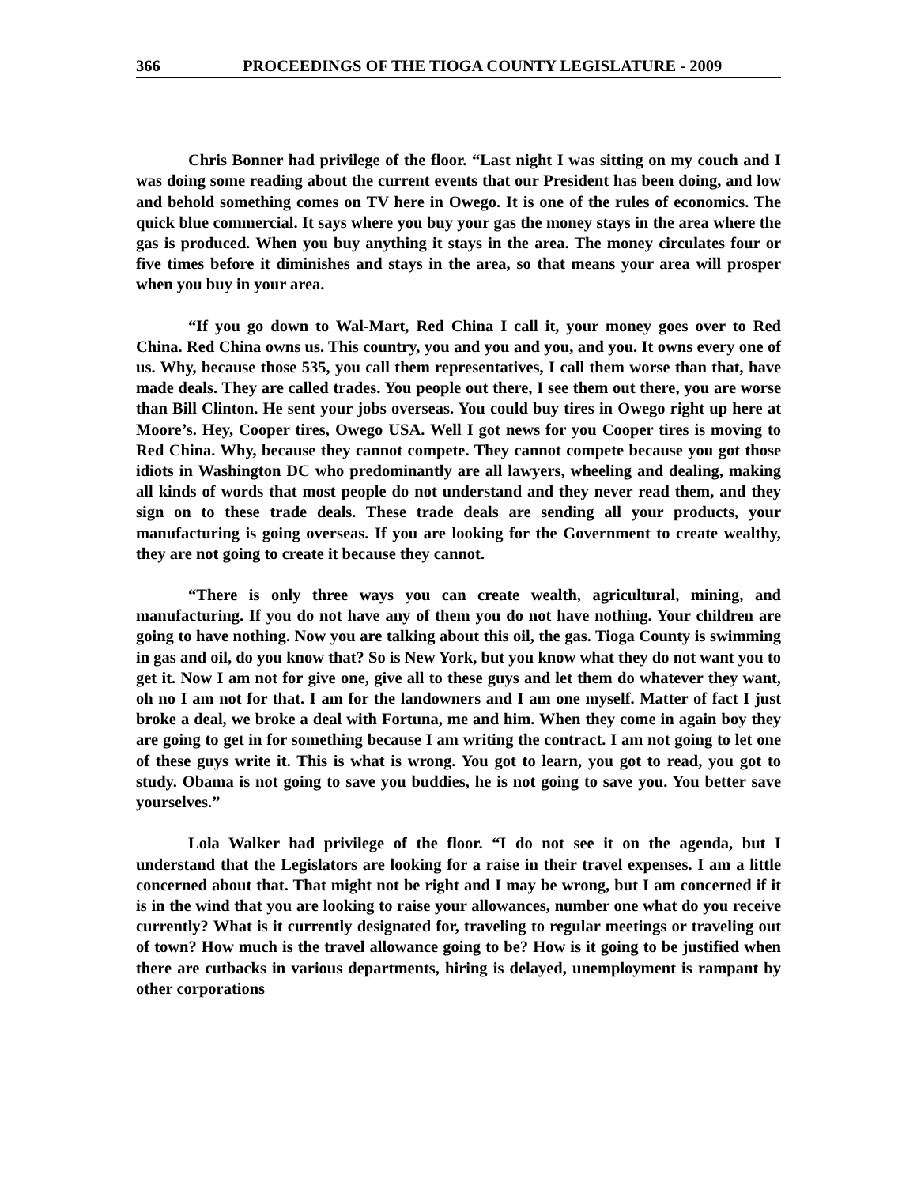366 PROCEEDINGS OF THE TIOGA COUNTY LEGISLATURE - 2009
Chris Bonner had privilege of the floor. “Last night I was sitting on my couch and I was doing some reading about the current events that our President has been doing, and low and behold something comes on TV here in Owego. It is one of the rules of economics. The quick blue commercial. It says where you buy your gas the money stays in the area where the gas is produced. When you buy anything it stays in the area. The money circulates four or five times before it diminishes and stays in the area, so that means your area will prosper when you buy in your area.
“If you go down to Wal-Mart, Red China I call it, your money goes over to Red China. Red China owns us. This country, you and you and you, and you. It owns every one of us. Why, because those 535, you call them representatives, I call them worse than that, have made deals. They are called trades. You people out there, I see them out there, you are worse than Bill Clinton. He sent your jobs overseas. You could buy tires in Owego right up here at Moore’s. Hey, Cooper tires, Owego USA. Well I got news for you Cooper tires is moving to Red China. Why, because they cannot compete. They cannot compete because you got those idiots in Washington DC who predominantly are all lawyers, wheeling and dealing, making all kinds of words that most people do not understand and they never read them, and they sign on to these trade deals. These trade deals are sending all your products, your manufacturing is going overseas. If you are looking for the Government to create wealthy, they are not going to create it because they cannot.
“There is only three ways you can create wealth, agricultural, mining, and manufacturing. If you do not have any of them you do not have nothing. Your children are going to have nothing. Now you are talking about this oil, the gas. Tioga County is swimming in gas and oil, do you know that? So is New York, but you know what they do not want you to get it. Now I am not for give one, give all to these guys and let them do whatever they want, oh no I am not for that. I am for the landowners and I am one myself. Matter of fact I just broke a deal, we broke a deal with Fortuna, me and him. When they come in again boy they are going to get in for something because I am writing the contract. I am not going to let one of these guys write it. This is what is wrong. You got to learn, you got to read, you got to study. Obama is not going to save you buddies, he is not going to save you. You better save yourselves.”
Lola Walker had privilege of the floor. “I do not see it on the agenda, but I understand that the Legislators are looking for a raise in their travel expenses. I am a little concerned about that. That might not be right and I may be wrong, but I am concerned if it is in the wind that you are looking to raise your allowances, number one what do you receive currently? What is it currently designated for, traveling to regular meetings or traveling out of town? How much is the travel allowance going to be? How is it going to be justified when there are cutbacks in various departments, hiring is delayed, unemployment is rampant by other corporations